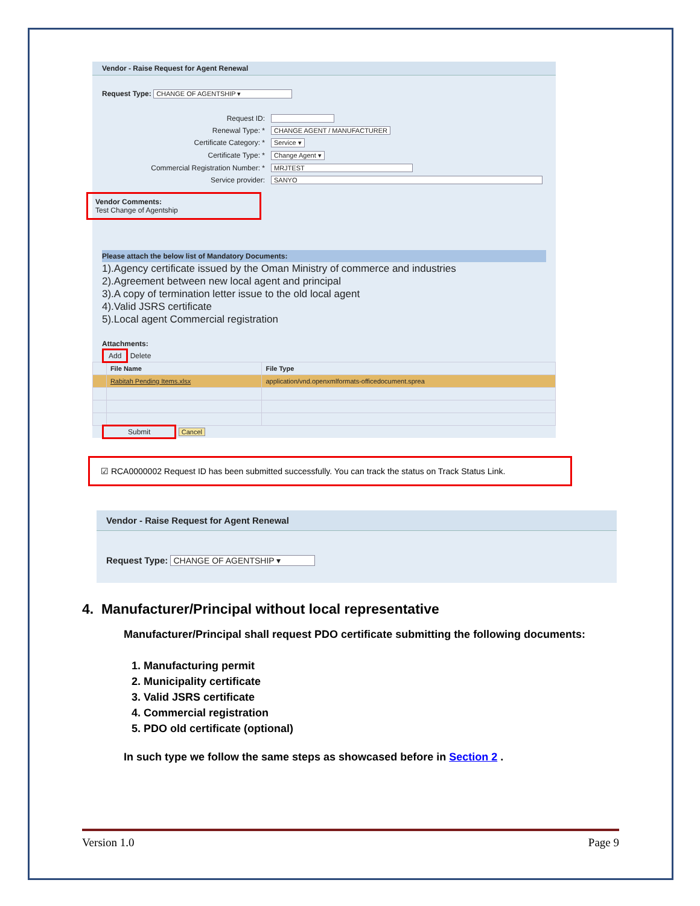Vendor - Raise Request for Agent Renewal
Request Type: CHANGE OF AGENTSHIP ▾
Request ID:
Renewal Type: * CHANGE AGENT / MANUFACTURER
Certificate Category: * Service ▾
Certificate Type: * Change Agent ▾
Commercial Registration Number: * MRJTEST
Service provider: SANYO
Vendor Comments:
Test Change of Agentship
Please attach the below list of Mandatory Documents:
1).Agency certificate issued by the Oman Ministry of commerce and industries
2).Agreement between new local agent and principal
3).A copy of termination letter issue to the old local agent
4).Valid JSRS certificate
5).Local agent Commercial registration
Attachments:
Add Delete
| | File Name | File Type |
| --- | --- | --- |
| | Rabitah Pending Items.xlsx | application/vnd.openxmlformats-officedocument.sprea |
Submit Cancel
☑ RCA0000002 Request ID has been submitted successfully. You can track the status on Track Status Link.
Vendor - Raise Request for Agent Renewal
Request Type: CHANGE OF AGENTSHIP ▾
4. Manufacturer/Principal without local representative
Manufacturer/Principal shall request PDO certificate submitting the following documents:
1. Manufacturing permit
2. Municipality certificate
3. Valid JSRS certificate
4. Commercial registration
5. PDO old certificate (optional)
In such type we follow the same steps as showcased before in Section 2 .
Version 1.0 Page 9